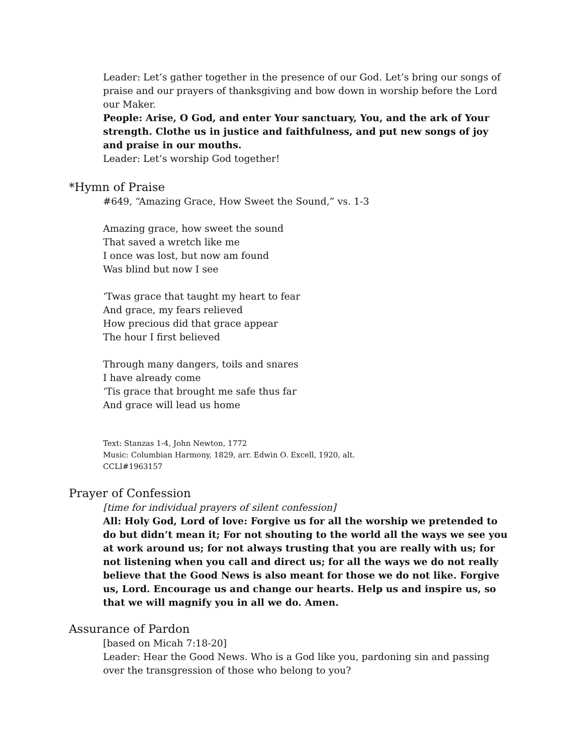Leader: Let’s gather together in the presence of our God. Let’s bring our songs of praise and our prayers of thanksgiving and bow down in worship before the Lord our Maker.
People: Arise, O God, and enter Your sanctuary, You, and the ark of Your strength. Clothe us in justice and faithfulness, and put new songs of joy and praise in our mouths.
Leader: Let’s worship God together!
*Hymn of Praise
#649, “Amazing Grace, How Sweet the Sound,” vs. 1-3
Amazing grace, how sweet the sound
That saved a wretch like me
I once was lost, but now am found
Was blind but now I see
‘Twas grace that taught my heart to fear
And grace, my fears relieved
How precious did that grace appear
The hour I first believed
Through many dangers, toils and snares
I have already come
‘Tis grace that brought me safe thus far
And grace will lead us home
Text: Stanzas 1-4, John Newton, 1772
Music: Columbian Harmony, 1829, arr. Edwin O. Excell, 1920, alt.
CCLI#1963157
Prayer of Confession
[time for individual prayers of silent confession]
All: Holy God, Lord of love: Forgive us for all the worship we pretended to do but didn’t mean it; For not shouting to the world all the ways we see you at work around us; for not always trusting that you are really with us; for not listening when you call and direct us; for all the ways we do not really believe that the Good News is also meant for those we do not like. Forgive us, Lord. Encourage us and change our hearts. Help us and inspire us, so that we will magnify you in all we do. Amen.
Assurance of Pardon
[based on Micah 7:18-20]
Leader: Hear the Good News. Who is a God like you, pardoning sin and passing over the transgression of those who belong to you?